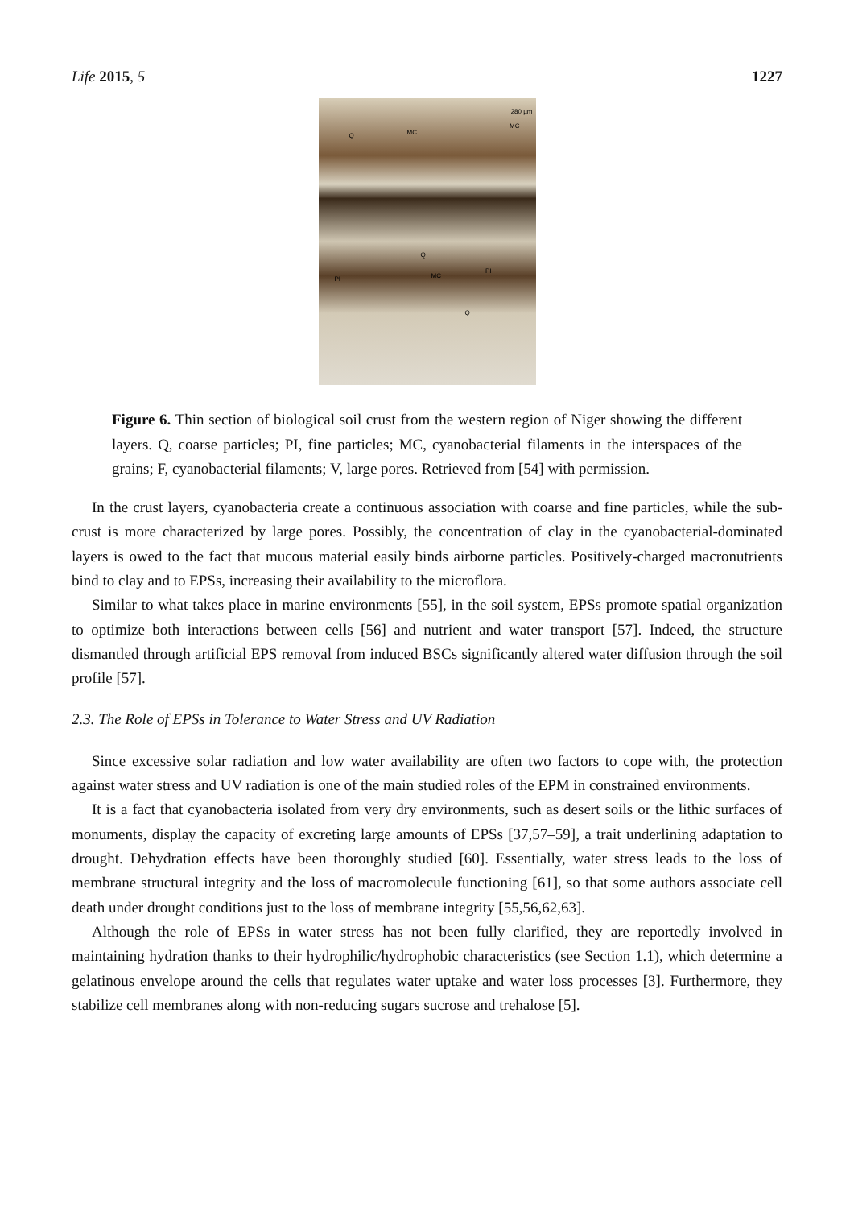Life 2015, 5 1227
280 µm
MC
MC
Q
Q
MC PI
PI
Q
Figure 6. Thin section of biological soil crust from the western region of Niger showing the different layers. Q, coarse particles; PI, fine particles; MC, cyanobacterial filaments in the interspaces of the grains; F, cyanobacterial filaments; V, large pores. Retrieved from [54] with permission.
In the crust layers, cyanobacteria create a continuous association with coarse and fine particles, while the sub-crust is more characterized by large pores. Possibly, the concentration of clay in the cyanobacterial-dominated layers is owed to the fact that mucous material easily binds airborne particles. Positively-charged macronutrients bind to clay and to EPSs, increasing their availability to the microflora.
Similar to what takes place in marine environments [55], in the soil system, EPSs promote spatial organization to optimize both interactions between cells [56] and nutrient and water transport [57]. Indeed, the structure dismantled through artificial EPS removal from induced BSCs significantly altered water diffusion through the soil profile [57].
2.3. The Role of EPSs in Tolerance to Water Stress and UV Radiation
Since excessive solar radiation and low water availability are often two factors to cope with, the protection against water stress and UV radiation is one of the main studied roles of the EPM in constrained environments.
It is a fact that cyanobacteria isolated from very dry environments, such as desert soils or the lithic surfaces of monuments, display the capacity of excreting large amounts of EPSs [37,57–59], a trait underlining adaptation to drought. Dehydration effects have been thoroughly studied [60]. Essentially, water stress leads to the loss of membrane structural integrity and the loss of macromolecule functioning [61], so that some authors associate cell death under drought conditions just to the loss of membrane integrity [55,56,62,63].
Although the role of EPSs in water stress has not been fully clarified, they are reportedly involved in maintaining hydration thanks to their hydrophilic/hydrophobic characteristics (see Section 1.1), which determine a gelatinous envelope around the cells that regulates water uptake and water loss processes [3]. Furthermore, they stabilize cell membranes along with non-reducing sugars sucrose and trehalose [5].